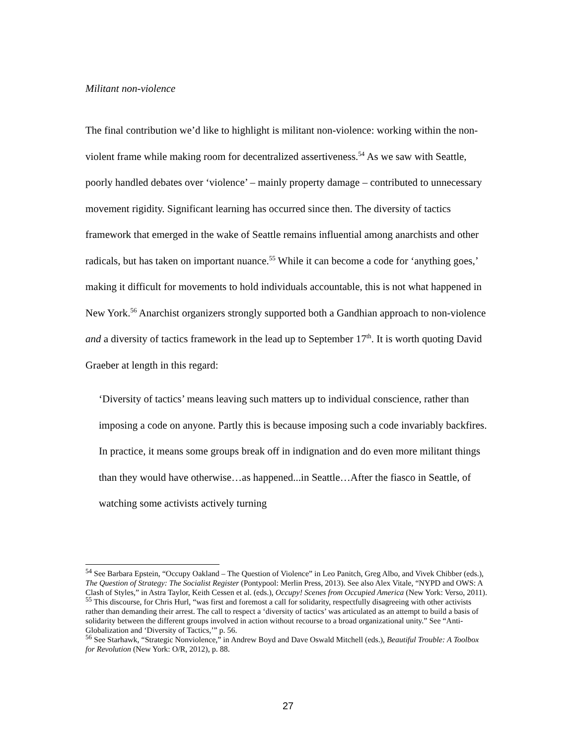Militant non-violence
The final contribution we’d like to highlight is militant non-violence: working within the non-violent frame while making room for decentralized assertiveness.<sup>54</sup> As we saw with Seattle, poorly handled debates over ‘violence’ – mainly property damage – contributed to unnecessary movement rigidity. Significant learning has occurred since then. The diversity of tactics framework that emerged in the wake of Seattle remains influential among anarchists and other radicals, but has taken on important nuance.<sup>55</sup> While it can become a code for ‘anything goes,’ making it difficult for movements to hold individuals accountable, this is not what happened in New York.<sup>56</sup> Anarchist organizers strongly supported both a Gandhian approach to non-violence and a diversity of tactics framework in the lead up to September 17<sup>th</sup>. It is worth quoting David Graeber at length in this regard:
‘Diversity of tactics’ means leaving such matters up to individual conscience, rather than imposing a code on anyone. Partly this is because imposing such a code invariably backfires. In practice, it means some groups break off in indignation and do even more militant things than they would have otherwise…as happened...in Seattle…After the fiasco in Seattle, of watching some activists actively turning
<sup>54</sup> See Barbara Epstein, “Occupy Oakland – The Question of Violence” in Leo Panitch, Greg Albo, and Vivek Chibber (eds.), The Question of Strategy: The Socialist Register (Pontypool: Merlin Press, 2013). See also Alex Vitale, “NYPD and OWS: A Clash of Styles,” in Astra Taylor, Keith Cessen et al. (eds.), Occupy! Scenes from Occupied America (New York: Verso, 2011).
<sup>55</sup> This discourse, for Chris Hurl, “was first and foremost a call for solidarity, respectfully disagreeing with other activists rather than demanding their arrest. The call to respect a ‘diversity of tactics’ was articulated as an attempt to build a basis of solidarity between the different groups involved in action without recourse to a broad organizational unity.” See “Anti-Globalization and ‘Diversity of Tactics,’” p. 56.
<sup>56</sup> See Starhawk, “Strategic Nonviolence,” in Andrew Boyd and Dave Oswald Mitchell (eds.), Beautiful Trouble: A Toolbox for Revolution (New York: O/R, 2012), p. 88.
27